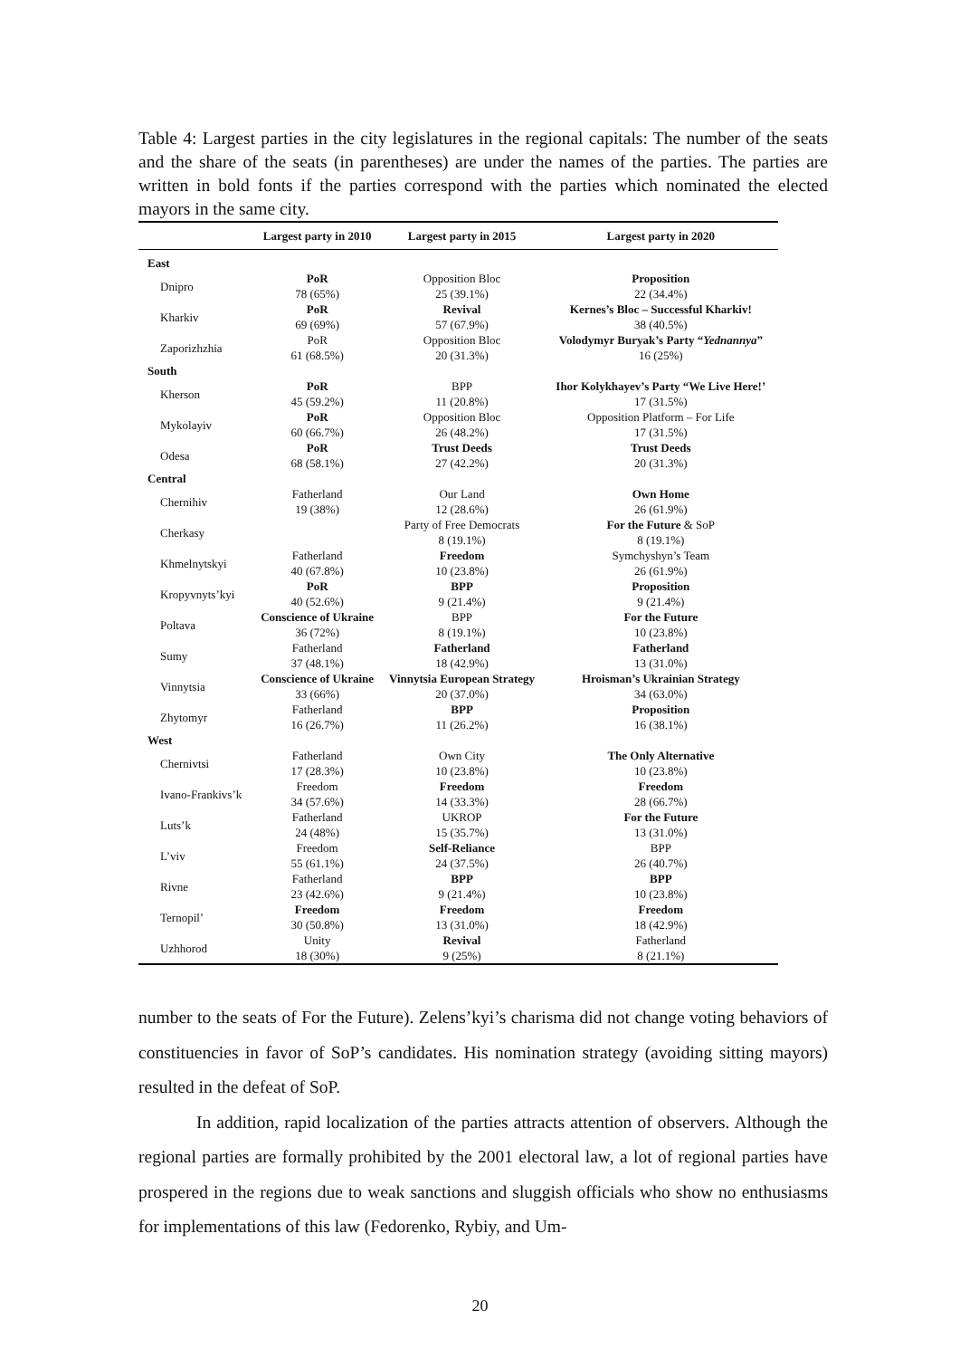Table 4: Largest parties in the city legislatures in the regional capitals: The number of the seats and the share of the seats (in parentheses) are under the names of the parties. The parties are written in bold fonts if the parties correspond with the parties which nominated the elected mayors in the same city.
| | Largest party in 2010 | Largest party in 2015 | Largest party in 2020 |
| --- | --- | --- | --- |
| East | | | |
| Dnipro | PoR 78 (65%) | Opposition Bloc 25 (39.1%) | Proposition 22 (34.4%) |
| Kharkiv | PoR 69 (69%) | Revival 57 (67.9%) | Kernes’s Bloc – Successful Kharkiv! 38 (40.5%) |
| Zaporizhzhia | PoR 61 (68.5%) | Opposition Bloc 20 (31.3%) | Volodymyr Buryak’s Party “ Yednannya ” 16 (25%) |
| South | | | |
| Kherson | PoR 45 (59.2%) | BPP 11 (20.8%) | Ihor Kolykhayev’s Party “We Live Here!’ 17 (31.5%) |
| Mykolayiv | PoR 60 (66.7%) | Opposition Bloc 26 (48.2%) | Opposition Platform – For Life 17 (31.5%) |
| Odesa | PoR 68 (58.1%) | Trust Deeds 27 (42.2%) | Trust Deeds 20 (31.3%) |
| Central | | | |
| Chernihiv | Fatherland 19 (38%) | Our Land 12 (28.6%) | Own Home 26 (61.9%) |
| Cherkasy | | Party of Free Democrats 8 (19.1%) | For the Future & SoP 8 (19.1%) |
| Khmelnytskyi | Fatherland 40 (67.8%) | Freedom 10 (23.8%) | Symchyshyn’s Team 26 (61.9%) |
| Kropyvnyts’kyi | PoR 40 (52.6%) | BPP 9 (21.4%) | Proposition 9 (21.4%) |
| Poltava | Conscience of Ukraine 36 (72%) | BPP 8 (19.1%) | For the Future 10 (23.8%) |
| Sumy | Fatherland 37 (48.1%) | Fatherland 18 (42.9%) | Fatherland 13 (31.0%) |
| Vinnytsia | Conscience of Ukraine 33 (66%) | Vinnytsia European Strategy 20 (37.0%) | Hroisman’s Ukrainian Strategy 34 (63.0%) |
| Zhytomyr | Fatherland 16 (26.7%) | BPP 11 (26.2%) | Proposition 16 (38.1%) |
| West | | | |
| Chernivtsi | Fatherland 17 (28.3%) | Own City 10 (23.8%) | The Only Alternative 10 (23.8%) |
| Ivano-Frankivs’k | Freedom 34 (57.6%) | Freedom 14 (33.3%) | Freedom 28 (66.7%) |
| Luts’k | Fatherland 24 (48%) | UKROP 15 (35.7%) | For the Future 13 (31.0%) |
| L’viv | Freedom 55 (61.1%) | Self-Reliance 24 (37.5%) | BPP 26 (40.7%) |
| Rivne | Fatherland 23 (42.6%) | BPP 9 (21.4%) | BPP 10 (23.8%) |
| Ternopil’ | Freedom 30 (50.8%) | Freedom 13 (31.0%) | Freedom 18 (42.9%) |
| Uzhhorod | Unity 18 (30%) | Revival 9 (25%) | Fatherland 8 (21.1%) |
number to the seats of For the Future). Zelens’kyi’s charisma did not change voting behaviors of constituencies in favor of SoP’s candidates. His nomination strategy (avoiding sitting mayors) resulted in the defeat of SoP.
In addition, rapid localization of the parties attracts attention of observers. Although the regional parties are formally prohibited by the 2001 electoral law, a lot of regional parties have prospered in the regions due to weak sanctions and sluggish officials who show no enthusiasms for implementations of this law (Fedorenko, Rybiy, and Um-
20